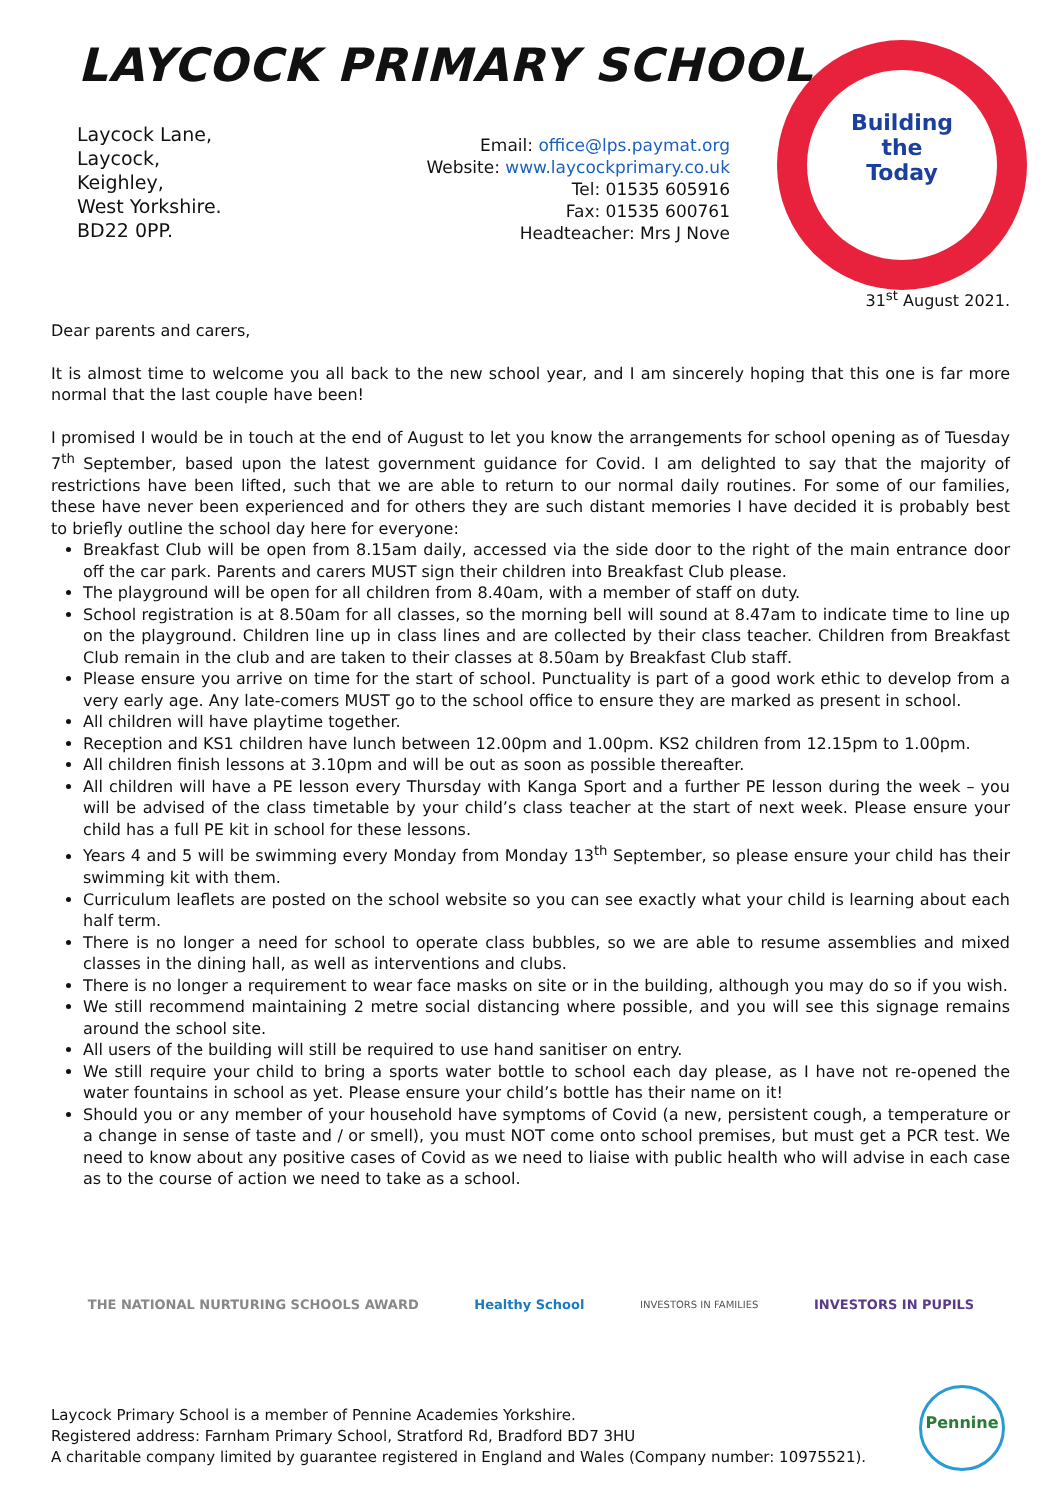LAYCOCK PRIMARY SCHOOL
Laycock Lane,
Laycock,
Keighley,
West Yorkshire.
BD22 0PP.
Email: office@lps.paymat.org
Website: www.laycockprimary.co.uk
Tel: 01535 605916
Fax: 01535 600761
Headteacher: Mrs J Nove
Building
the
Today
31<sup>st</sup> August 2021.
Dear parents and carers,
It is almost time to welcome you all back to the new school year, and I am sincerely hoping that this one is far more normal that the last couple have been!
I promised I would be in touch at the end of August to let you know the arrangements for school opening as of Tuesday 7<sup>th</sup> September, based upon the latest government guidance for Covid. I am delighted to say that the majority of restrictions have been lifted, such that we are able to return to our normal daily routines. For some of our families, these have never been experienced and for others they are such distant memories I have decided it is probably best to briefly outline the school day here for everyone:
Breakfast Club will be open from 8.15am daily, accessed via the side door to the right of the main entrance door off the car park. Parents and carers MUST sign their children into Breakfast Club please.
The playground will be open for all children from 8.40am, with a member of staff on duty.
School registration is at 8.50am for all classes, so the morning bell will sound at 8.47am to indicate time to line up on the playground. Children line up in class lines and are collected by their class teacher. Children from Breakfast Club remain in the club and are taken to their classes at 8.50am by Breakfast Club staff.
Please ensure you arrive on time for the start of school. Punctuality is part of a good work ethic to develop from a very early age. Any late-comers MUST go to the school office to ensure they are marked as present in school.
All children will have playtime together.
Reception and KS1 children have lunch between 12.00pm and 1.00pm. KS2 children from 12.15pm to 1.00pm.
All children finish lessons at 3.10pm and will be out as soon as possible thereafter.
All children will have a PE lesson every Thursday with Kanga Sport and a further PE lesson during the week – you will be advised of the class timetable by your child’s class teacher at the start of next week. Please ensure your child has a full PE kit in school for these lessons.
Years 4 and 5 will be swimming every Monday from Monday 13<sup>th</sup> September, so please ensure your child has their swimming kit with them.
Curriculum leaflets are posted on the school website so you can see exactly what your child is learning about each half term.
There is no longer a need for school to operate class bubbles, so we are able to resume assemblies and mixed classes in the dining hall, as well as interventions and clubs.
There is no longer a requirement to wear face masks on site or in the building, although you may do so if you wish.
We still recommend maintaining 2 metre social distancing where possible, and you will see this signage remains around the school site.
All users of the building will still be required to use hand sanitiser on entry.
We still require your child to bring a sports water bottle to school each day please, as I have not re-opened the water fountains in school as yet. Please ensure your child’s bottle has their name on it!
Should you or any member of your household have symptoms of Covid (a new, persistent cough, a temperature or a change in sense of taste and / or smell), you must NOT come onto school premises, but must get a PCR test. We need to know about any positive cases of Covid as we need to liaise with public health who will advise in each case as to the course of action we need to take as a school.
THE NATIONAL NURTURING SCHOOLS AWARD Healthy School INVESTORS IN FAMILIES INVESTORS IN PUPILS
Pennine
Laycock Primary School is a member of Pennine Academies Yorkshire.
Registered address: Farnham Primary School, Stratford Rd, Bradford BD7 3HU
A charitable company limited by guarantee registered in England and Wales (Company number: 10975521).